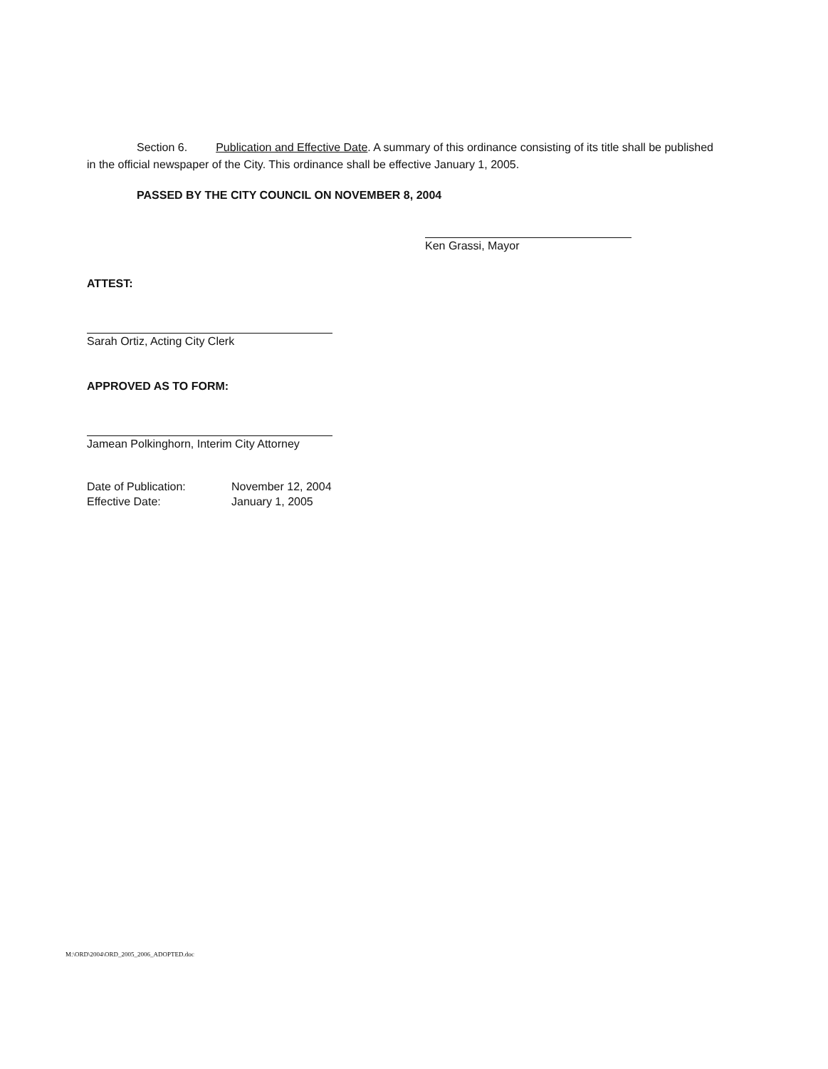Section 6. Publication and Effective Date. A summary of this ordinance consisting of its title shall be published in the official newspaper of the City. This ordinance shall be effective January 1, 2005.
PASSED BY THE CITY COUNCIL ON NOVEMBER 8, 2004
Ken Grassi, Mayor
ATTEST:
Sarah Ortiz, Acting City Clerk
APPROVED AS TO FORM:
Jamean Polkinghorn, Interim City Attorney
Date of Publication: November 12, 2004 Effective Date: January 1, 2005
M:\ORD\2004\ORD_2005_2006_ADOPTED.doc